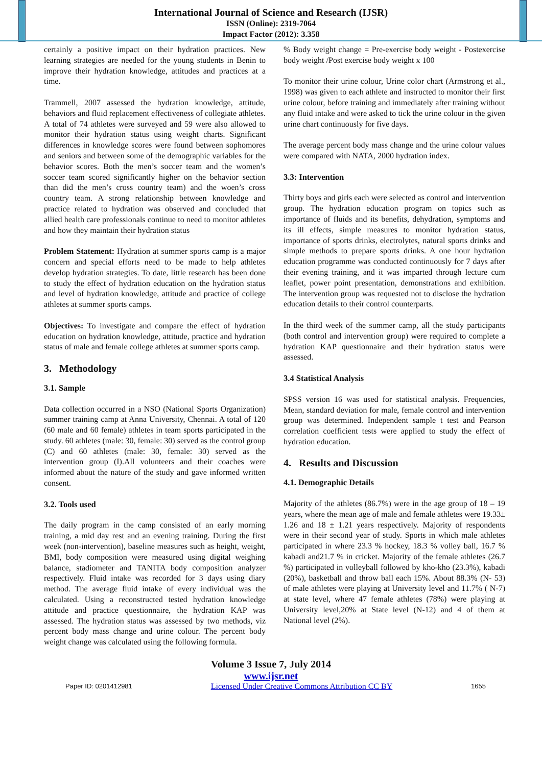International Journal of Science and Research (IJSR)
ISSN (Online): 2319-7064
Impact Factor (2012): 3.358
certainly a positive impact on their hydration practices. New learning strategies are needed for the young students in Benin to improve their hydration knowledge, attitudes and practices at a time.
Trammell, 2007 assessed the hydration knowledge, attitude, behaviors and fluid replacement effectiveness of collegiate athletes. A total of 74 athletes were surveyed and 59 were also allowed to monitor their hydration status using weight charts. Significant differences in knowledge scores were found between sophomores and seniors and between some of the demographic variables for the behavior scores. Both the men’s soccer team and the women’s soccer team scored significantly higher on the behavior section than did the men’s cross country team) and the woen’s cross country team. A strong relationship between knowledge and practice related to hydration was observed and concluded that allied health care professionals continue to need to monitor athletes and how they maintain their hydration status
Problem Statement: Hydration at summer sports camp is a major concern and special efforts need to be made to help athletes develop hydration strategies. To date, little research has been done to study the effect of hydration education on the hydration status and level of hydration knowledge, attitude and practice of college athletes at summer sports camps.
Objectives: To investigate and compare the effect of hydration education on hydration knowledge, attitude, practice and hydration status of male and female college athletes at summer sports camp.
3. Methodology
3.1. Sample
Data collection occurred in a NSO (National Sports Organization) summer training camp at Anna University, Chennai. A total of 120 (60 male and 60 female) athletes in team sports participated in the study. 60 athletes (male: 30, female: 30) served as the control group (C) and 60 athletes (male: 30, female: 30) served as the intervention group (I).All volunteers and their coaches were informed about the nature of the study and gave informed written consent.
3.2. Tools used
The daily program in the camp consisted of an early morning training, a mid day rest and an evening training. During the first week (non-intervention), baseline measures such as height, weight, BMI, body composition were measured using digital weighing balance, stadiometer and TANITA body composition analyzer respectively. Fluid intake was recorded for 3 days using diary method. The average fluid intake of every individual was the calculated. Using a reconstructed tested hydration knowledge attitude and practice questionnaire, the hydration KAP was assessed. The hydration status was assessed by two methods, viz percent body mass change and urine colour. The percent body weight change was calculated using the following formula.
% Body weight change = Pre-exercise body weight - Postexercise body weight /Post exercise body weight x 100
To monitor their urine colour, Urine color chart (Armstrong et al., 1998) was given to each athlete and instructed to monitor their first urine colour, before training and immediately after training without any fluid intake and were asked to tick the urine colour in the given urine chart continuously for five days.
The average percent body mass change and the urine colour values were compared with NATA, 2000 hydration index.
3.3: Intervention
Thirty boys and girls each were selected as control and intervention group. The hydration education program on topics such as importance of fluids and its benefits, dehydration, symptoms and its ill effects, simple measures to monitor hydration status, importance of sports drinks, electrolytes, natural sports drinks and simple methods to prepare sports drinks. A one hour hydration education programme was conducted continuously for 7 days after their evening training, and it was imparted through lecture cum leaflet, power point presentation, demonstrations and exhibition. The intervention group was requested not to disclose the hydration education details to their control counterparts.
In the third week of the summer camp, all the study participants (both control and intervention group) were required to complete a hydration KAP questionnaire and their hydration status were assessed.
3.4 Statistical Analysis
SPSS version 16 was used for statistical analysis. Frequencies, Mean, standard deviation for male, female control and intervention group was determined. Independent sample t test and Pearson correlation coefficient tests were applied to study the effect of hydration education.
4. Results and Discussion
4.1. Demographic Details
Majority of the athletes (86.7%) were in the age group of 18 – 19 years, where the mean age of male and female athletes were 19.33± 1.26 and 18 ± 1.21 years respectively. Majority of respondents were in their second year of study. Sports in which male athletes participated in where 23.3 % hockey, 18.3 % volley ball, 16.7 % kabadi and21.7 % in cricket. Majority of the female athletes (26.7 %) participated in volleyball followed by kho-kho (23.3%), kabadi (20%), basketball and throw ball each 15%. About 88.3% (N- 53) of male athletes were playing at University level and 11.7% ( N-7) at state level, where 47 female athletes (78%) were playing at University level,20% at State level (N-12) and 4 of them at National level (2%).
Volume 3 Issue 7, July 2014
www.ijsr.net
Paper ID: 0201412981 Licensed Under Creative Commons Attribution CC BY 1655